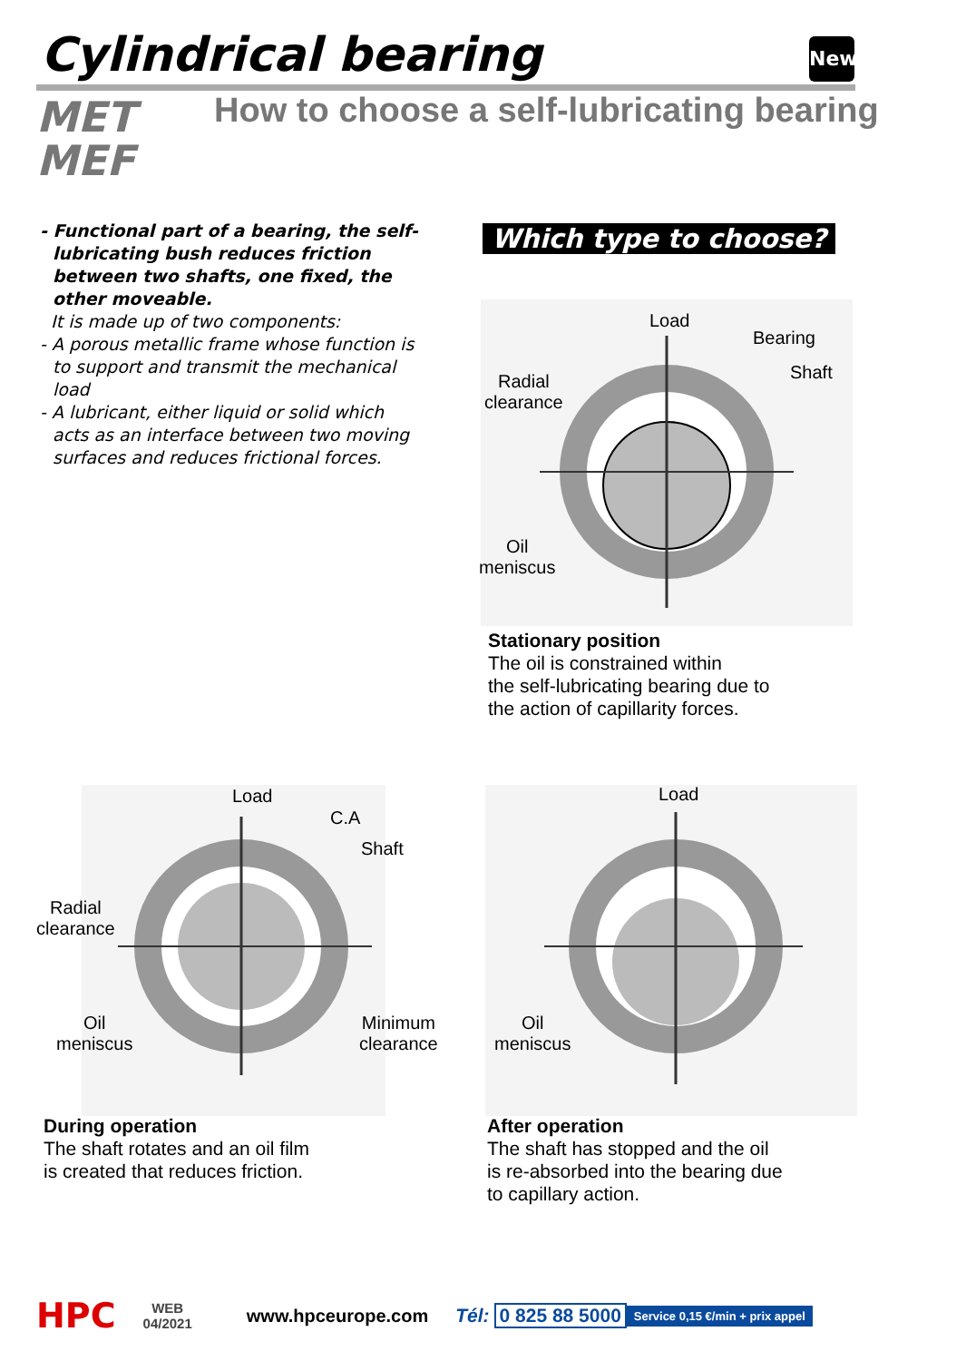Cylindrical bearing New
MET
MEF
How to choose a self-lubricating bearing
- Functional part of a bearing, the self-lubricating bush reduces friction between two shafts, one fixed, the other moveable.
It is made up of two components:
- A porous metallic frame whose function is to support and transmit the mechanical load
- A lubricant, either liquid or solid which acts as an interface between two moving surfaces and reduces frictional forces.
Which type to choose?
Load
Bearing
Shaft
Radial
clearance
Oil
meniscus
Stationary position
The oil is constrained within
the self-lubricating bearing due to
the action of capillarity forces.
Load
C.A
Shaft
Radial
clearance
Oil
meniscus
Minimum
clearance
During operation
The shaft rotates and an oil film
is created that reduces friction.
Load
Oil
meniscus
After operation
The shaft has stopped and the oil
is re-absorbed into the bearing due
to capillary action.
HPC WEB
04/2021 www.hpceurope.com Tél: 0 825 88 5000 Service 0,15 €/min + prix appel